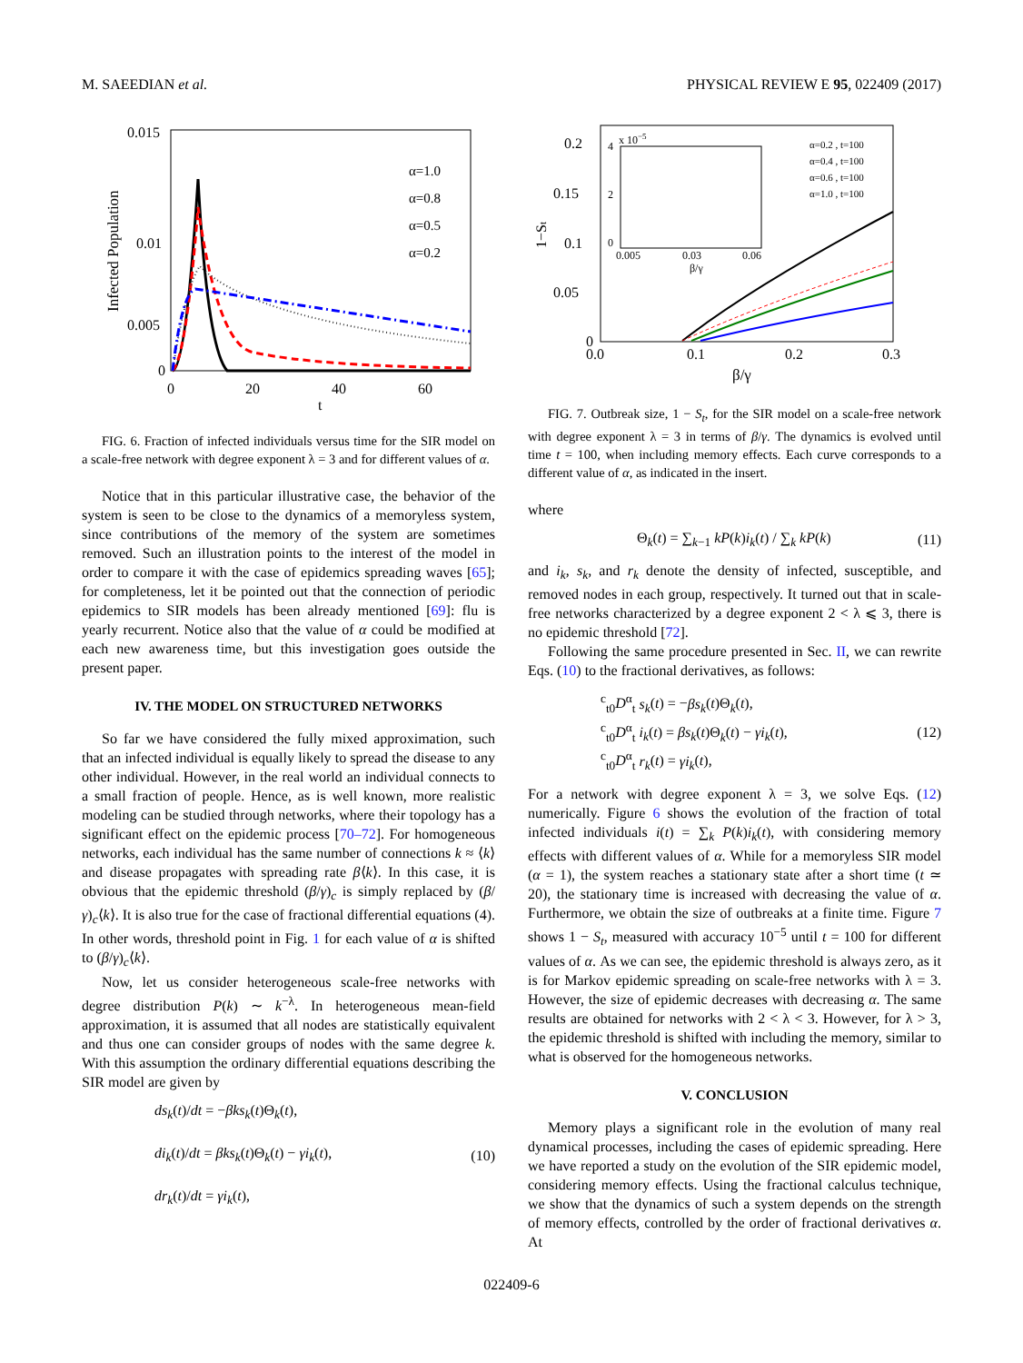M. SAEEDIAN et al. PHYSICAL REVIEW E 95, 022409 (2017)
0.015
0.01
0.005
0
0
20
40
60
t
Infected Population
α=1.0
α=0.8
α=0.5
α=0.2
FIG. 6. Fraction of infected individuals versus time for the SIR model on a scale-free network with degree exponent λ = 3 and for different values of α.
Notice that in this particular illustrative case, the behavior of the system is seen to be close to the dynamics of a memoryless system, since contributions of the memory of the system are sometimes removed. Such an illustration points to the interest of the model in order to compare it with the case of epidemics spreading waves [65]; for completeness, let it be pointed out that the connection of periodic epidemics to SIR models has been already mentioned [69]: flu is yearly recurrent. Notice also that the value of α could be modified at each new awareness time, but this investigation goes outside the present paper.
IV. THE MODEL ON STRUCTURED NETWORKS
So far we have considered the fully mixed approximation, such that an infected individual is equally likely to spread the disease to any other individual. However, in the real world an individual connects to a small fraction of people. Hence, as is well known, more realistic modeling can be studied through networks, where their topology has a significant effect on the epidemic process [70–72]. For homogeneous networks, each individual has the same number of connections k ≈ ⟨k⟩ and disease propagates with spreading rate β⟨k⟩. In this case, it is obvious that the epidemic threshold (β/γ)<sub>c</sub> is simply replaced by (β/γ)<sub>c</sub>⟨k⟩. It is also true for the case of fractional differential equations (4). In other words, threshold point in Fig. 1 for each value of α is shifted to (β/γ)<sub>c</sub>⟨k⟩.
Now, let us consider heterogeneous scale-free networks with degree distribution P(k) ∼ k<sup>−λ</sup>. In heterogeneous mean-field approximation, it is assumed that all nodes are statistically equivalent and thus one can consider groups of nodes with the same degree k. With this assumption the ordinary differential equations describing the SIR model are given by
ds<sub>k</sub>(t)/dt = −βks<sub>k</sub>(t)Θ<sub>k</sub>(t),
di<sub>k</sub>(t)/dt = βks<sub>k</sub>(t)Θ<sub>k</sub>(t) − γi<sub>k</sub>(t),
dr<sub>k</sub>(t)/dt = γi<sub>k</sub>(t),
(10)
0.2
0.15
0.1
0.05
0
0.0
0.1
0.2
0.3
β/γ
1−St
x 10−5
0
2
4
0.005
0.03
0.06
β/γ
α=0.2 , t=100
α=0.4 , t=100
α=0.6 , t=100
α=1.0 , t=100
FIG. 7. Outbreak size, 1 − S<sub>t</sub>, for the SIR model on a scale-free network with degree exponent λ = 3 in terms of β/γ. The dynamics is evolved until time t = 100, when including memory effects. Each curve corresponds to a different value of α, as indicated in the insert.
where
Θ<sub>k</sub>(t) = ∑<sub>k−1</sub> kP(k)i<sub>k</sub>(t) / ∑<sub>k</sub> kP(k)
(11)
and i<sub>k</sub>, s<sub>k</sub>, and r<sub>k</sub> denote the density of infected, susceptible, and removed nodes in each group, respectively. It turned out that in scale-free networks characterized by a degree exponent 2 < λ ⩽ 3, there is no epidemic threshold [72].
Following the same procedure presented in Sec. II, we can rewrite Eqs. (10) to the fractional derivatives, as follows:
<sup>c</sup> <sub>t0</sub>D<sup>α</sup><sub>t</sub> s<sub>k</sub>(t) = −βs<sub>k</sub>(t)Θ<sub>k</sub>(t),
<sup>c</sup> <sub>t0</sub>D<sup>α</sup><sub>t</sub> i<sub>k</sub>(t) = βs<sub>k</sub>(t)Θ<sub>k</sub>(t) − γi<sub>k</sub>(t),
<sup>c</sup> <sub>t0</sub>D<sup>α</sup><sub>t</sub> r<sub>k</sub>(t) = γi<sub>k</sub>(t),
(12)
For a network with degree exponent λ = 3, we solve Eqs. (12) numerically. Figure 6 shows the evolution of the fraction of total infected individuals i(t) = ∑<sub>k</sub> P(k)i<sub>k</sub>(t), with considering memory effects with different values of α. While for a memoryless SIR model (α = 1), the system reaches a stationary state after a short time (t ≃ 20), the stationary time is increased with decreasing the value of α. Furthermore, we obtain the size of outbreaks at a finite time. Figure 7 shows 1 − S<sub>t</sub>, measured with accuracy 10<sup>−5</sup> until t = 100 for different values of α. As we can see, the epidemic threshold is always zero, as it is for Markov epidemic spreading on scale-free networks with λ = 3. However, the size of epidemic decreases with decreasing α. The same results are obtained for networks with 2 < λ < 3. However, for λ > 3, the epidemic threshold is shifted with including the memory, similar to what is observed for the homogeneous networks.
V. CONCLUSION
Memory plays a significant role in the evolution of many real dynamical processes, including the cases of epidemic spreading. Here we have reported a study on the evolution of the SIR epidemic model, considering memory effects. Using the fractional calculus technique, we show that the dynamics of such a system depends on the strength of memory effects, controlled by the order of fractional derivatives α. At
022409-6